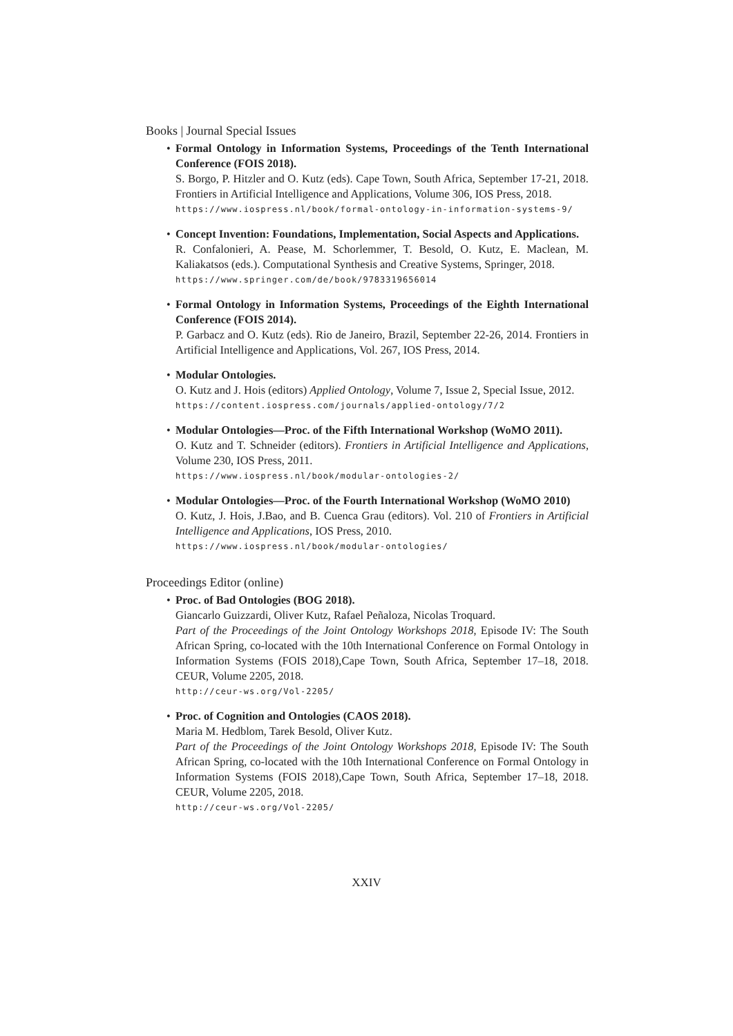Books | Journal Special Issues
Formal Ontology in Information Systems, Proceedings of the Tenth International Conference (FOIS 2018).
S. Borgo, P. Hitzler and O. Kutz (eds). Cape Town, South Africa, September 17-21, 2018. Frontiers in Artificial Intelligence and Applications, Volume 306, IOS Press, 2018.
https://www.iospress.nl/book/formal-ontology-in-information-systems-9/
Concept Invention: Foundations, Implementation, Social Aspects and Applications.
R. Confalonieri, A. Pease, M. Schorlemmer, T. Besold, O. Kutz, E. Maclean, M. Kaliakatsos (eds.). Computational Synthesis and Creative Systems, Springer, 2018.
https://www.springer.com/de/book/9783319656014
Formal Ontology in Information Systems, Proceedings of the Eighth International Conference (FOIS 2014).
P. Garbacz and O. Kutz (eds). Rio de Janeiro, Brazil, September 22-26, 2014. Frontiers in Artificial Intelligence and Applications, Vol. 267, IOS Press, 2014.
Modular Ontologies.
O. Kutz and J. Hois (editors) Applied Ontology, Volume 7, Issue 2, Special Issue, 2012.
https://content.iospress.com/journals/applied-ontology/7/2
Modular Ontologies—Proc. of the Fifth International Workshop (WoMO 2011).
O. Kutz and T. Schneider (editors). Frontiers in Artificial Intelligence and Applications, Volume 230, IOS Press, 2011.
https://www.iospress.nl/book/modular-ontologies-2/
Modular Ontologies—Proc. of the Fourth International Workshop (WoMO 2010)
O. Kutz, J. Hois, J.Bao, and B. Cuenca Grau (editors). Vol. 210 of Frontiers in Artificial Intelligence and Applications, IOS Press, 2010.
https://www.iospress.nl/book/modular-ontologies/
Proceedings Editor (online)
Proc. of Bad Ontologies (BOG 2018).
Giancarlo Guizzardi, Oliver Kutz, Rafael Peñaloza, Nicolas Troquard.
Part of the Proceedings of the Joint Ontology Workshops 2018, Episode IV: The South African Spring, co-located with the 10th International Conference on Formal Ontology in Information Systems (FOIS 2018),Cape Town, South Africa, September 17–18, 2018. CEUR, Volume 2205, 2018.
http://ceur-ws.org/Vol-2205/
Proc. of Cognition and Ontologies (CAOS 2018).
Maria M. Hedblom, Tarek Besold, Oliver Kutz.
Part of the Proceedings of the Joint Ontology Workshops 2018, Episode IV: The South African Spring, co-located with the 10th International Conference on Formal Ontology in Information Systems (FOIS 2018),Cape Town, South Africa, September 17–18, 2018. CEUR, Volume 2205, 2018.
http://ceur-ws.org/Vol-2205/
XXIV